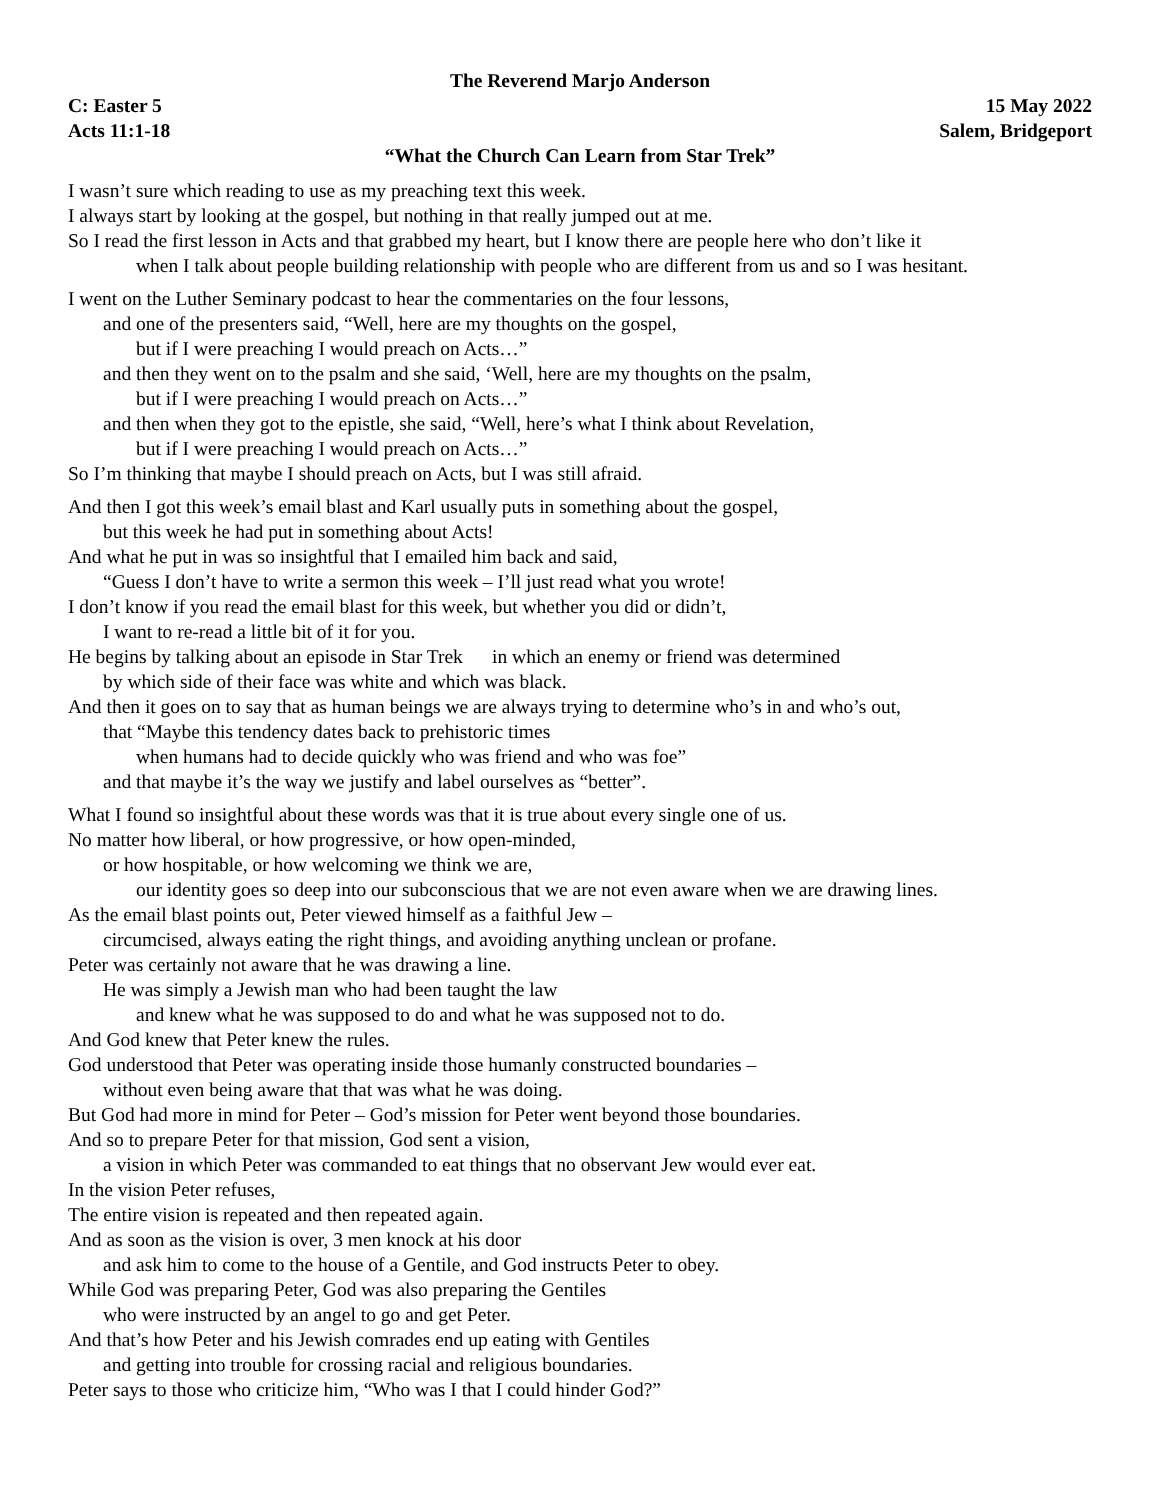The Reverend Marjo Anderson
C: Easter 5 15 May 2022
Acts 11:1-18 Salem, Bridgeport
“What the Church Can Learn from Star Trek”
I wasn’t sure which reading to use as my preaching text this week.
I always start by looking at the gospel, but nothing in that really jumped out at me.
So I read the first lesson in Acts and that grabbed my heart, but I know there are people here who don’t like it
when I talk about people building relationship with people who are different from us and so I was hesitant.
I went on the Luther Seminary podcast to hear the commentaries on the four lessons,
and one of the presenters said, “Well, here are my thoughts on the gospel,
but if I were preaching I would preach on Acts…”
and then they went on to the psalm and she said, ‘Well, here are my thoughts on the psalm,
but if I were preaching I would preach on Acts…”
and then when they got to the epistle, she said, “Well, here’s what I think about Revelation,
but if I were preaching I would preach on Acts…”
So I’m thinking that maybe I should preach on Acts, but I was still afraid.
And then I got this week’s email blast and Karl usually puts in something about the gospel,
but this week he had put in something about Acts!
And what he put in was so insightful that I emailed him back and said,
“Guess I don’t have to write a sermon this week – I’ll just read what you wrote!
I don’t know if you read the email blast for this week, but whether you did or didn’t,
I want to re-read a little bit of it for you.
He begins by talking about an episode in Star Trek in which an enemy or friend was determined
by which side of their face was white and which was black.
And then it goes on to say that as human beings we are always trying to determine who’s in and who’s out,
that “Maybe this tendency dates back to prehistoric times
when humans had to decide quickly who was friend and who was foe”
and that maybe it’s the way we justify and label ourselves as “better”.
What I found so insightful about these words was that it is true about every single one of us.
No matter how liberal, or how progressive, or how open-minded,
or how hospitable, or how welcoming we think we are,
our identity goes so deep into our subconscious that we are not even aware when we are drawing lines.
As the email blast points out, Peter viewed himself as a faithful Jew –
circumcised, always eating the right things, and avoiding anything unclean or profane.
Peter was certainly not aware that he was drawing a line.
He was simply a Jewish man who had been taught the law
and knew what he was supposed to do and what he was supposed not to do.
And God knew that Peter knew the rules.
God understood that Peter was operating inside those humanly constructed boundaries –
without even being aware that that was what he was doing.
But God had more in mind for Peter – God’s mission for Peter went beyond those boundaries.
And so to prepare Peter for that mission, God sent a vision,
a vision in which Peter was commanded to eat things that no observant Jew would ever eat.
In the vision Peter refuses,
The entire vision is repeated and then repeated again.
And as soon as the vision is over, 3 men knock at his door
and ask him to come to the house of a Gentile, and God instructs Peter to obey.
While God was preparing Peter, God was also preparing the Gentiles
who were instructed by an angel to go and get Peter.
And that’s how Peter and his Jewish comrades end up eating with Gentiles
and getting into trouble for crossing racial and religious boundaries.
Peter says to those who criticize him, “Who was I that I could hinder God?”